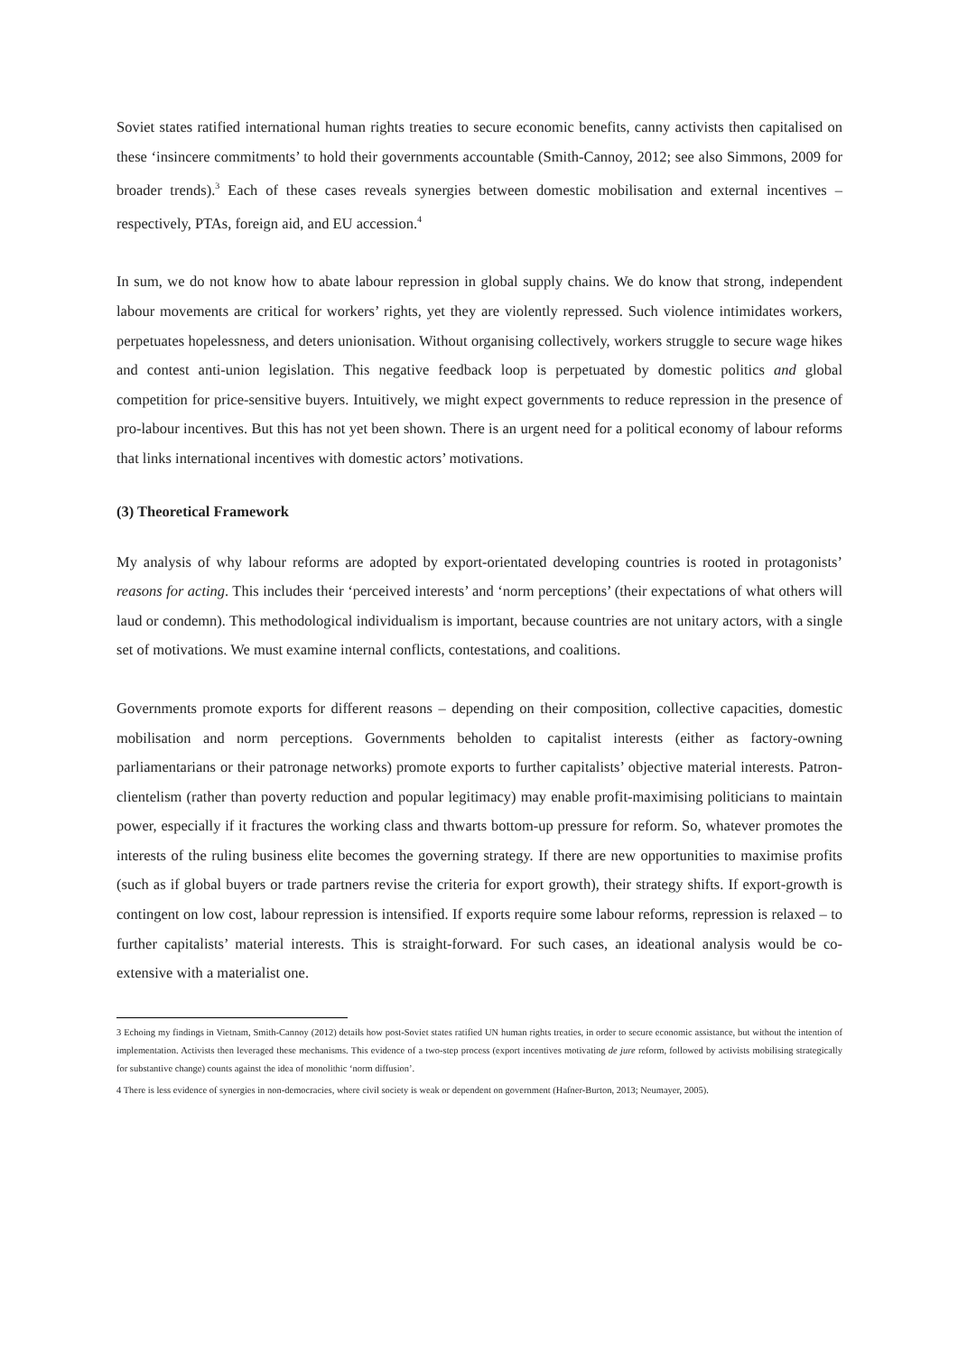Soviet states ratified international human rights treaties to secure economic benefits, canny activists then capitalised on these ‘insincere commitments’ to hold their governments accountable (Smith-Cannoy, 2012; see also Simmons, 2009 for broader trends).<sup>3</sup> Each of these cases reveals synergies between domestic mobilisation and external incentives – respectively, PTAs, foreign aid, and EU accession.<sup>4</sup>
In sum, we do not know how to abate labour repression in global supply chains. We do know that strong, independent labour movements are critical for workers’ rights, yet they are violently repressed. Such violence intimidates workers, perpetuates hopelessness, and deters unionisation. Without organising collectively, workers struggle to secure wage hikes and contest anti-union legislation. This negative feedback loop is perpetuated by domestic politics and global competition for price-sensitive buyers. Intuitively, we might expect governments to reduce repression in the presence of pro-labour incentives. But this has not yet been shown. There is an urgent need for a political economy of labour reforms that links international incentives with domestic actors’ motivations.
(3) Theoretical Framework
My analysis of why labour reforms are adopted by export-orientated developing countries is rooted in protagonists’ reasons for acting. This includes their ‘perceived interests’ and ‘norm perceptions’ (their expectations of what others will laud or condemn). This methodological individualism is important, because countries are not unitary actors, with a single set of motivations. We must examine internal conflicts, contestations, and coalitions.
Governments promote exports for different reasons – depending on their composition, collective capacities, domestic mobilisation and norm perceptions. Governments beholden to capitalist interests (either as factory-owning parliamentarians or their patronage networks) promote exports to further capitalists’ objective material interests. Patron-clientelism (rather than poverty reduction and popular legitimacy) may enable profit-maximising politicians to maintain power, especially if it fractures the working class and thwarts bottom-up pressure for reform. So, whatever promotes the interests of the ruling business elite becomes the governing strategy. If there are new opportunities to maximise profits (such as if global buyers or trade partners revise the criteria for export growth), their strategy shifts. If export-growth is contingent on low cost, labour repression is intensified. If exports require some labour reforms, repression is relaxed – to further capitalists’ material interests. This is straight-forward. For such cases, an ideational analysis would be co-extensive with a materialist one.
3 Echoing my findings in Vietnam, Smith-Cannoy (2012) details how post-Soviet states ratified UN human rights treaties, in order to secure economic assistance, but without the intention of implementation. Activists then leveraged these mechanisms. This evidence of a two-step process (export incentives motivating de jure reform, followed by activists mobilising strategically for substantive change) counts against the idea of monolithic ‘norm diffusion’.
4 There is less evidence of synergies in non-democracies, where civil society is weak or dependent on government (Hafner-Burton, 2013; Neumayer, 2005).